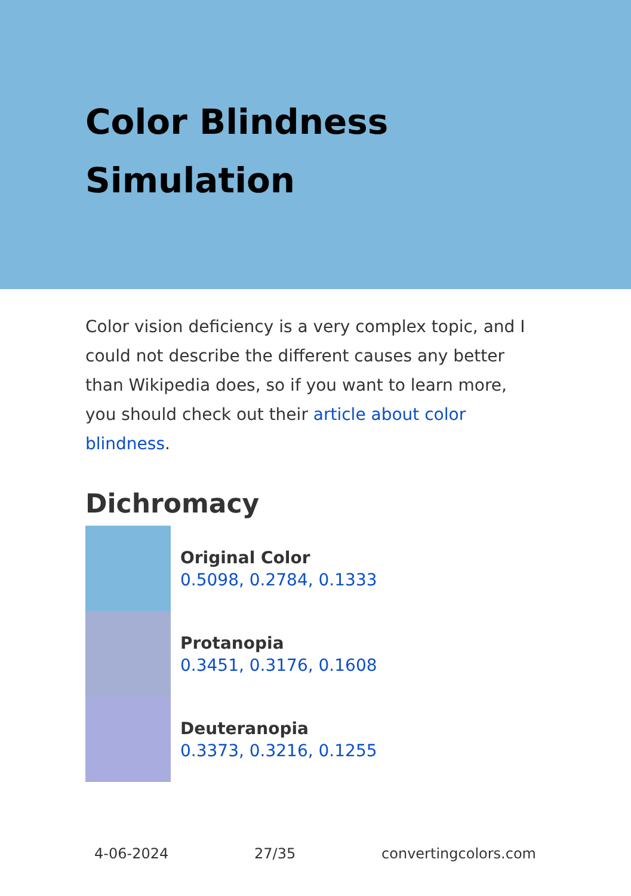Color Blindness
Simulation
Color vision deficiency is a very complex topic, and I could not describe the different causes any better than Wikipedia does, so if you want to learn more, you should check out their article about color blindness.
Dichromacy
Original Color
0.5098, 0.2784, 0.1333
Protanopia
0.3451, 0.3176, 0.1608
Deuteranopia
0.3373, 0.3216, 0.1255
4-06-2024 27/35 convertingcolors.com